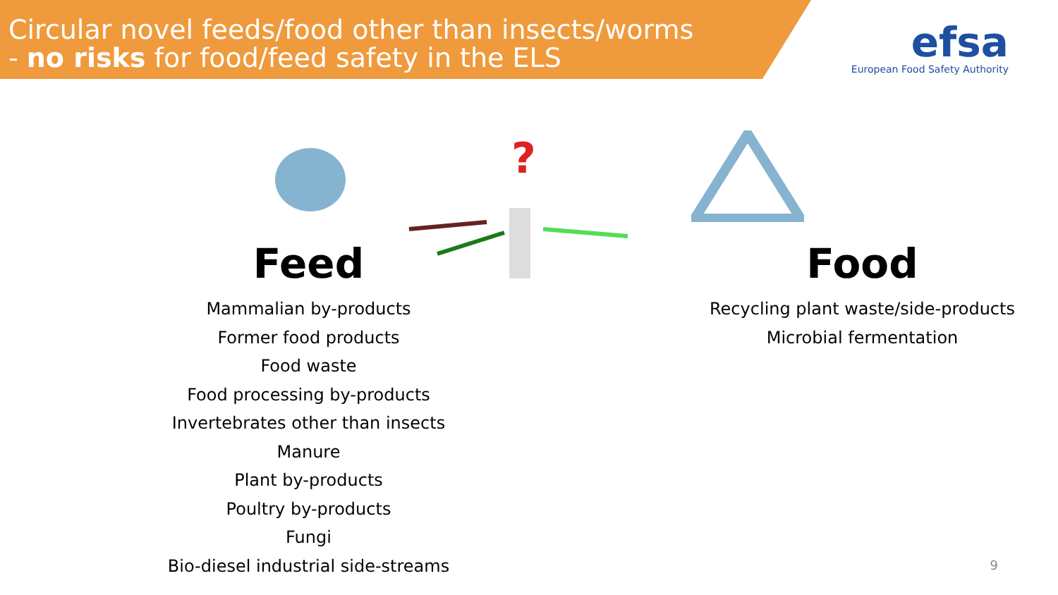Circular novel feeds/food other than insects/worms
- no risks for food/feed safety in the ELS
efsa
European Food Safety Authority
.
?
Feed
Mammalian by-products
Former food products
Food waste
Food processing by-products
Invertebrates other than insects
Manure
Plant by-products
Poultry by-products
Fungi
Bio-diesel industrial side-streams
Food
Recycling plant waste/side-products
Microbial fermentation
9